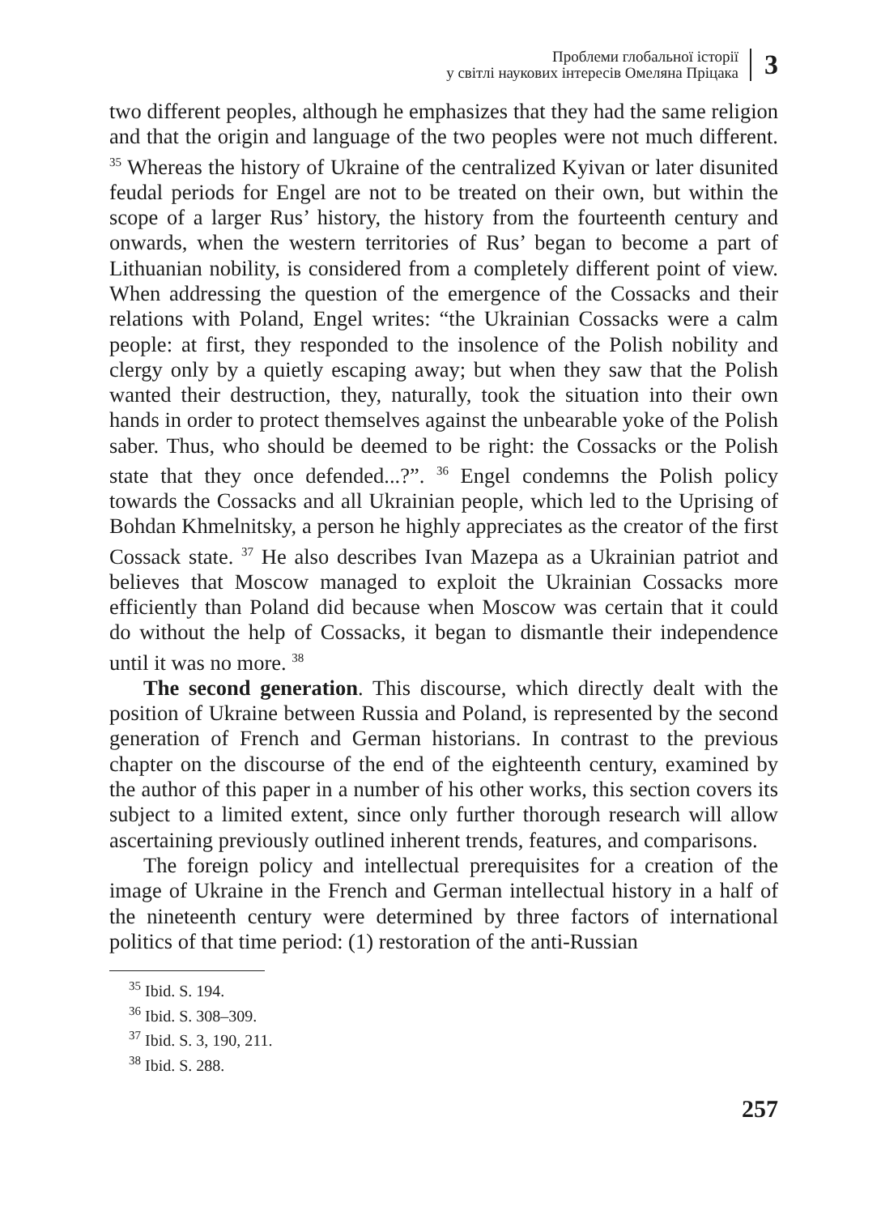Проблеми глобальної історії
у світлі наукових інтересів Омеляна Пріцака
3
two different peoples, although he emphasizes that they had the same religion and that the origin and language of the two peoples were not much different. <sup>35</sup> Whereas the history of Ukraine of the centralized Kyivan or later disunited feudal periods for Engel are not to be treated on their own, but within the scope of a larger Rus’ history, the history from the fourteenth century and onwards, when the western territories of Rus’ began to become a part of Lithuanian nobility, is considered from a completely different point of view. When addressing the question of the emergence of the Cossacks and their relations with Poland, Engel writes: “the Ukrainian Cossacks were a calm people: at first, they responded to the insolence of the Polish nobility and clergy only by a quietly escaping away; but when they saw that the Polish wanted their destruction, they, naturally, took the situation into their own hands in order to protect themselves against the unbearable yoke of the Polish saber. Thus, who should be deemed to be right: the Cossacks or the Polish state that they once defended...?”. <sup>36</sup> Engel condemns the Polish policy towards the Cossacks and all Ukrainian people, which led to the Uprising of Bohdan Khmelnitsky, a person he highly appreciates as the creator of the first Cossack state. <sup>37</sup> He also describes Ivan Mazepa as a Ukrainian patriot and believes that Moscow managed to exploit the Ukrainian Cossacks more efficiently than Poland did because when Moscow was certain that it could do without the help of Cossacks, it began to dismantle their independence until it was no more. <sup>38</sup>
The second generation. This discourse, which directly dealt with the position of Ukraine between Russia and Poland, is represented by the second generation of French and German historians. In contrast to the previous chapter on the discourse of the end of the eighteenth century, examined by the author of this paper in a number of his other works, this section covers its subject to a limited extent, since only further thorough research will allow ascertaining previously outlined inherent trends, features, and comparisons.
The foreign policy and intellectual prerequisites for a creation of the image of Ukraine in the French and German intellectual history in a half of the nineteenth century were determined by three factors of international politics of that time period: (1) restoration of the anti-Russian
<sup>35</sup> Ibid. S. 194.
<sup>36</sup> Ibid. S. 308–309.
<sup>37</sup> Ibid. S. 3, 190, 211.
<sup>38</sup> Ibid. S. 288.
257